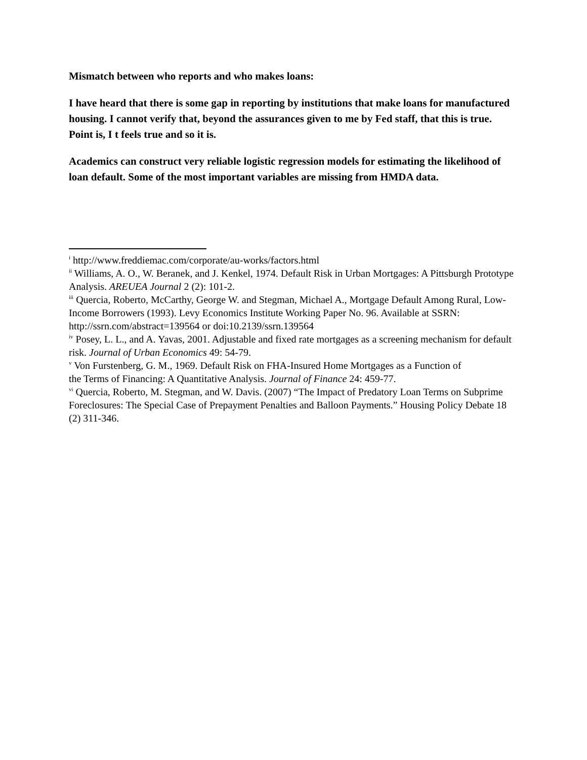Mismatch between who reports and who makes loans:
I have heard that there is some gap in reporting by institutions that make loans for manufactured housing. I cannot verify that, beyond the assurances given to me by Fed staff, that this is true. Point is, I t feels true and so it is.
Academics can construct very reliable logistic regression models for estimating the likelihood of loan default. Some of the most important variables are missing from HMDA data.
<sup>i</sup> http://www.freddiemac.com/corporate/au-works/factors.html
<sup>ii</sup> Williams, A. O., W. Beranek, and J. Kenkel, 1974. Default Risk in Urban Mortgages: A Pittsburgh Prototype Analysis. AREUEA Journal 2 (2): 101-2.
<sup>iii</sup> Quercia, Roberto, McCarthy, George W. and Stegman, Michael A., Mortgage Default Among Rural, Low-Income Borrowers (1993). Levy Economics Institute Working Paper No. 96. Available at SSRN: http://ssrn.com/abstract=139564 or doi:10.2139/ssrn.139564
<sup>iv</sup> Posey, L. L., and A. Yavas, 2001. Adjustable and fixed rate mortgages as a screening mechanism for default risk. Journal of Urban Economics 49: 54-79.
<sup>v</sup> Von Furstenberg, G. M., 1969. Default Risk on FHA-Insured Home Mortgages as a Function of the Terms of Financing: A Quantitative Analysis. Journal of Finance 24: 459-77.
<sup>vi</sup> Quercia, Roberto, M. Stegman, and W. Davis. (2007) “The Impact of Predatory Loan Terms on Subprime Foreclosures: The Special Case of Prepayment Penalties and Balloon Payments.” Housing Policy Debate 18 (2) 311-346.